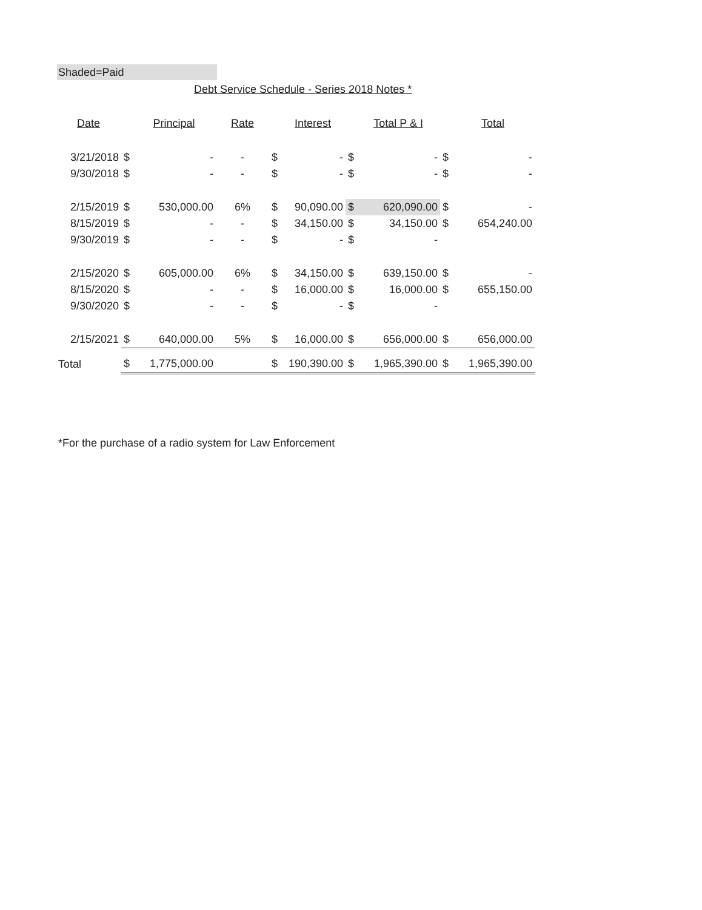Shaded=Paid
Debt Service Schedule - Series 2018 Notes *
| Date | | Principal | Rate | | Interest | | Total P & I | | Total |
| --- | --- | --- | --- | --- | --- | --- | --- | --- | --- |
| 3/21/2018 | $ | - | - | $ | - | $ | - | $ | - |
| 9/30/2018 | $ | - | - | $ | - | $ | - | $ | - |
| 2/15/2019 | $ | 530,000.00 | 6% | $ | 90,090.00 | $ | 620,090.00 | $ | - |
| 8/15/2019 | $ | - | - | $ | 34,150.00 | $ | 34,150.00 | $ | 654,240.00 |
| 9/30/2019 | $ | - | - | $ | - | $ | - | | |
| 2/15/2020 | $ | 605,000.00 | 6% | $ | 34,150.00 | $ | 639,150.00 | $ | - |
| 8/15/2020 | $ | - | - | $ | 16,000.00 | $ | 16,000.00 | $ | 655,150.00 |
| 9/30/2020 | $ | - | - | $ | - | $ | - | | |
| 2/15/2021 | $ | 640,000.00 | 5% | $ | 16,000.00 | $ | 656,000.00 | $ | 656,000.00 |
| Total | $ | 1,775,000.00 | | $ | 190,390.00 | $ | 1,965,390.00 | $ | 1,965,390.00 |
*For the purchase of a radio system for Law Enforcement